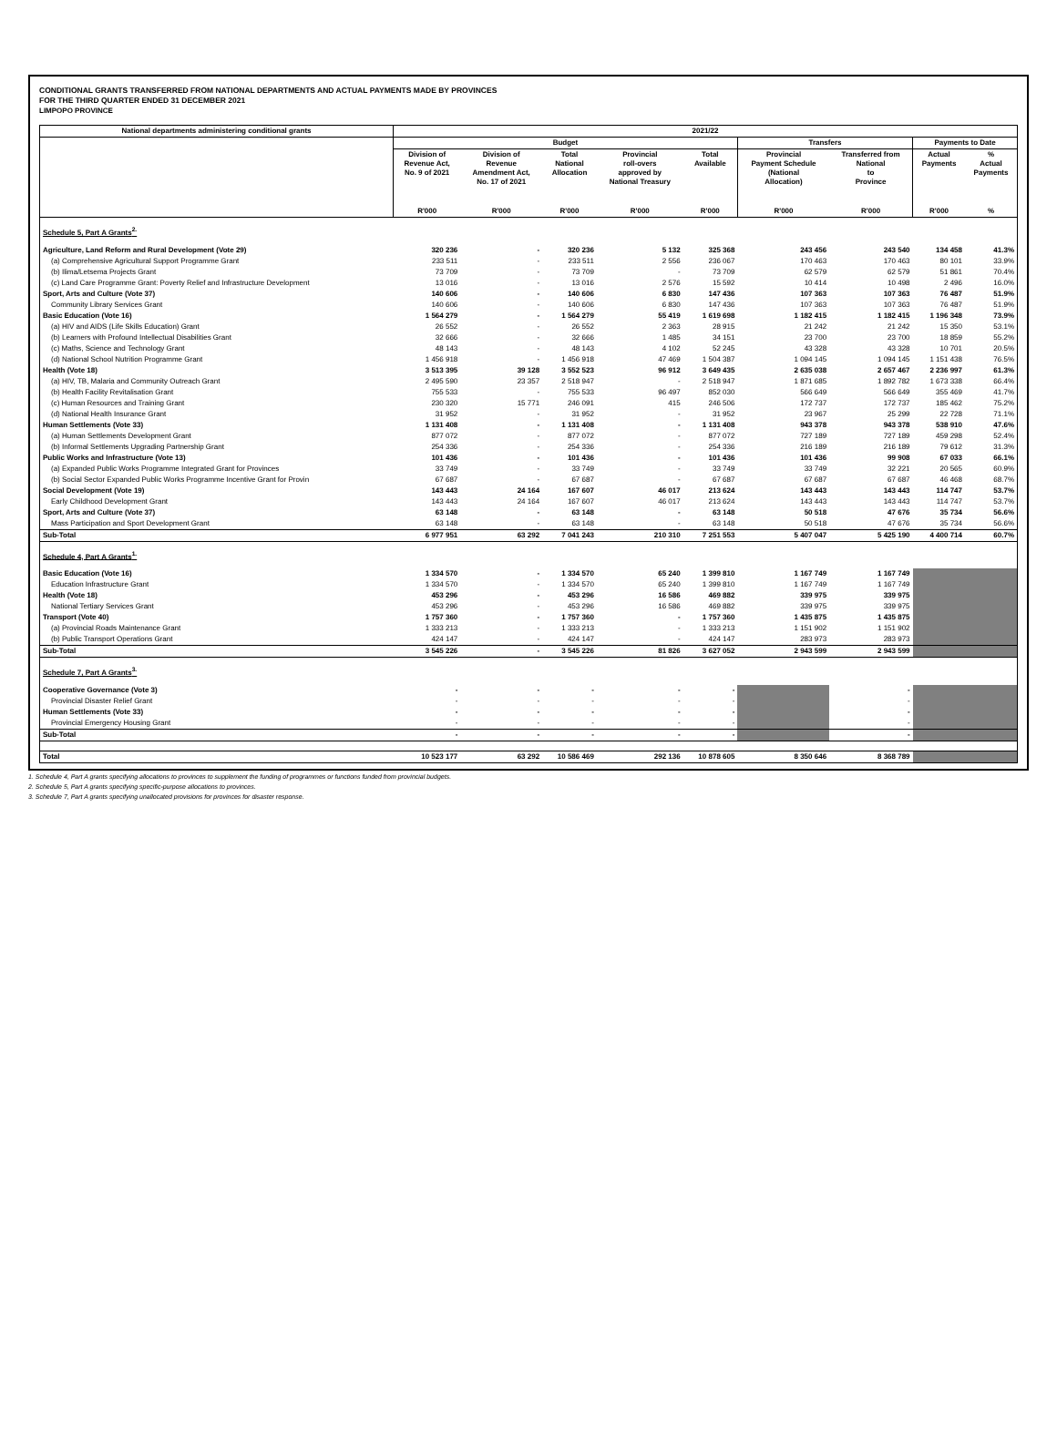CONDITIONAL GRANTS TRANSFERRED FROM NATIONAL DEPARTMENTS AND ACTUAL PAYMENTS MADE BY PROVINCES
FOR THE THIRD QUARTER ENDED 31 DECEMBER 2021
LIMPOPO PROVINCE
| National departments administering conditional grants | 2021/22 | | | | | | | | |
| --- | --- | --- | --- | --- | --- | --- | --- | --- | --- |
| | Budget | | | | | Transfers | | Payments to Date | |
| | Division of Revenue Act, No. 9 of 2021 | Division of Revenue Amendment Act, No. 17 of 2021 | Total National Allocation | Provincial roll-overs approved by National Treasury | Total Available | Provincial Payment Schedule (National Allocation) | Transferred from National to Province | Actual Payments | % Actual Payments |
| | R'000 | R'000 | R'000 | R'000 | R'000 | R'000 | R'000 | R'000 | % |
| Schedule 5, Part A Grants<sup>2.</sup> | | | | | | | | | |
| Agriculture, Land Reform and Rural Development (Vote 29) | 320 236 | - | 320 236 | 5 132 | 325 368 | 243 456 | 243 540 | 134 458 | 41.3% |
| (a) Comprehensive Agricultural Support Programme Grant | 233 511 | - | 233 511 | 2 556 | 236 067 | 170 463 | 170 463 | 80 101 | 33.9% |
| (b) Ilima/Letsema Projects Grant | 73 709 | - | 73 709 | - | 73 709 | 62 579 | 62 579 | 51 861 | 70.4% |
| (c) Land Care Programme Grant: Poverty Relief and Infrastructure Development | 13 016 | - | 13 016 | 2 576 | 15 592 | 10 414 | 10 498 | 2 496 | 16.0% |
| Sport, Arts and Culture (Vote 37) | 140 606 | - | 140 606 | 6 830 | 147 436 | 107 363 | 107 363 | 76 487 | 51.9% |
| Community Library Services Grant | 140 606 | - | 140 606 | 6 830 | 147 436 | 107 363 | 107 363 | 76 487 | 51.9% |
| Basic Education (Vote 16) | 1 564 279 | - | 1 564 279 | 55 419 | 1 619 698 | 1 182 415 | 1 182 415 | 1 196 348 | 73.9% |
| (a) HIV and AIDS (Life Skills Education) Grant | 26 552 | - | 26 552 | 2 363 | 28 915 | 21 242 | 21 242 | 15 350 | 53.1% |
| (b) Learners with Profound Intellectual Disabilities Grant | 32 666 | - | 32 666 | 1 485 | 34 151 | 23 700 | 23 700 | 18 859 | 55.2% |
| (c) Maths, Science and Technology Grant | 48 143 | - | 48 143 | 4 102 | 52 245 | 43 328 | 43 328 | 10 701 | 20.5% |
| (d) National School Nutrition Programme Grant | 1 456 918 | - | 1 456 918 | 47 469 | 1 504 387 | 1 094 145 | 1 094 145 | 1 151 438 | 76.5% |
| Health (Vote 18) | 3 513 395 | 39 128 | 3 552 523 | 96 912 | 3 649 435 | 2 635 038 | 2 657 467 | 2 236 997 | 61.3% |
| (a) HIV, TB, Malaria and Community Outreach Grant | 2 495 590 | 23 357 | 2 518 947 | - | 2 518 947 | 1 871 685 | 1 892 782 | 1 673 338 | 66.4% |
| (b) Health Facility Revitalisation Grant | 755 533 | - | 755 533 | 96 497 | 852 030 | 566 649 | 566 649 | 355 469 | 41.7% |
| (c) Human Resources and Training Grant | 230 320 | 15 771 | 246 091 | 415 | 246 506 | 172 737 | 172 737 | 185 462 | 75.2% |
| (d) National Health Insurance Grant | 31 952 | - | 31 952 | - | 31 952 | 23 967 | 25 299 | 22 728 | 71.1% |
| Human Settlements (Vote 33) | 1 131 408 | - | 1 131 408 | - | 1 131 408 | 943 378 | 943 378 | 538 910 | 47.6% |
| (a) Human Settlements Development Grant | 877 072 | - | 877 072 | - | 877 072 | 727 189 | 727 189 | 459 298 | 52.4% |
| (b) Informal Settlements Upgrading Partnership Grant | 254 336 | - | 254 336 | - | 254 336 | 216 189 | 216 189 | 79 612 | 31.3% |
| Public Works and Infrastructure (Vote 13) | 101 436 | - | 101 436 | - | 101 436 | 101 436 | 99 908 | 67 033 | 66.1% |
| (a) Expanded Public Works Programme Integrated Grant for Provinces | 33 749 | - | 33 749 | - | 33 749 | 33 749 | 32 221 | 20 565 | 60.9% |
| (b) Social Sector Expanded Public Works Programme Incentive Grant for Provin | 67 687 | - | 67 687 | - | 67 687 | 67 687 | 67 687 | 46 468 | 68.7% |
| Social Development (Vote 19) | 143 443 | 24 164 | 167 607 | 46 017 | 213 624 | 143 443 | 143 443 | 114 747 | 53.7% |
| Early Childhood Development Grant | 143 443 | 24 164 | 167 607 | 46 017 | 213 624 | 143 443 | 143 443 | 114 747 | 53.7% |
| Sport, Arts and Culture (Vote 37) | 63 148 | - | 63 148 | - | 63 148 | 50 518 | 47 676 | 35 734 | 56.6% |
| Mass Participation and Sport Development Grant | 63 148 | - | 63 148 | - | 63 148 | 50 518 | 47 676 | 35 734 | 56.6% |
| Sub-Total | 6 977 951 | 63 292 | 7 041 243 | 210 310 | 7 251 553 | 5 407 047 | 5 425 190 | 4 400 714 | 60.7% |
| Schedule 4, Part A Grants<sup>1.</sup> | | | | | | | | | |
| Basic Education (Vote 16) | 1 334 570 | - | 1 334 570 | 65 240 | 1 399 810 | 1 167 749 | 1 167 749 | | |
| Education Infrastructure Grant | 1 334 570 | - | 1 334 570 | 65 240 | 1 399 810 | 1 167 749 | 1 167 749 | | |
| Health (Vote 18) | 453 296 | - | 453 296 | 16 586 | 469 882 | 339 975 | 339 975 | | |
| National Tertiary Services Grant | 453 296 | - | 453 296 | 16 586 | 469 882 | 339 975 | 339 975 | | |
| Transport (Vote 40) | 1 757 360 | - | 1 757 360 | - | 1 757 360 | 1 435 875 | 1 435 875 | | |
| (a) Provincial Roads Maintenance Grant | 1 333 213 | - | 1 333 213 | - | 1 333 213 | 1 151 902 | 1 151 902 | | |
| (b) Public Transport Operations Grant | 424 147 | - | 424 147 | - | 424 147 | 283 973 | 283 973 | | |
| Sub-Total | 3 545 226 | - | 3 545 226 | 81 826 | 3 627 052 | 2 943 599 | 2 943 599 | | |
| Schedule 7, Part A Grants<sup>3.</sup> | | | | | | | | | |
| Cooperative Governance (Vote 3) | - | - | - | - | - | | - | | |
| Provincial Disaster Relief Grant | - | - | - | - | - | | - | | |
| Human Settlements (Vote 33) | - | - | - | - | - | | - | | |
| Provincial Emergency Housing Grant | - | - | - | - | - | | - | | |
| Sub-Total | - | - | - | - | - | | - | | |
| Total | 10 523 177 | 63 292 | 10 586 469 | 292 136 | 10 878 605 | 8 350 646 | 8 368 789 | | |
1. Schedule 4, Part A grants specifying allocations to provinces to supplement the funding of programmes or functions funded from provincial budgets.
2. Schedule 5, Part A grants specifying specific-purpose allocations to provinces.
3. Schedule 7, Part A grants specifying unallocated provisions for provinces for disaster response.